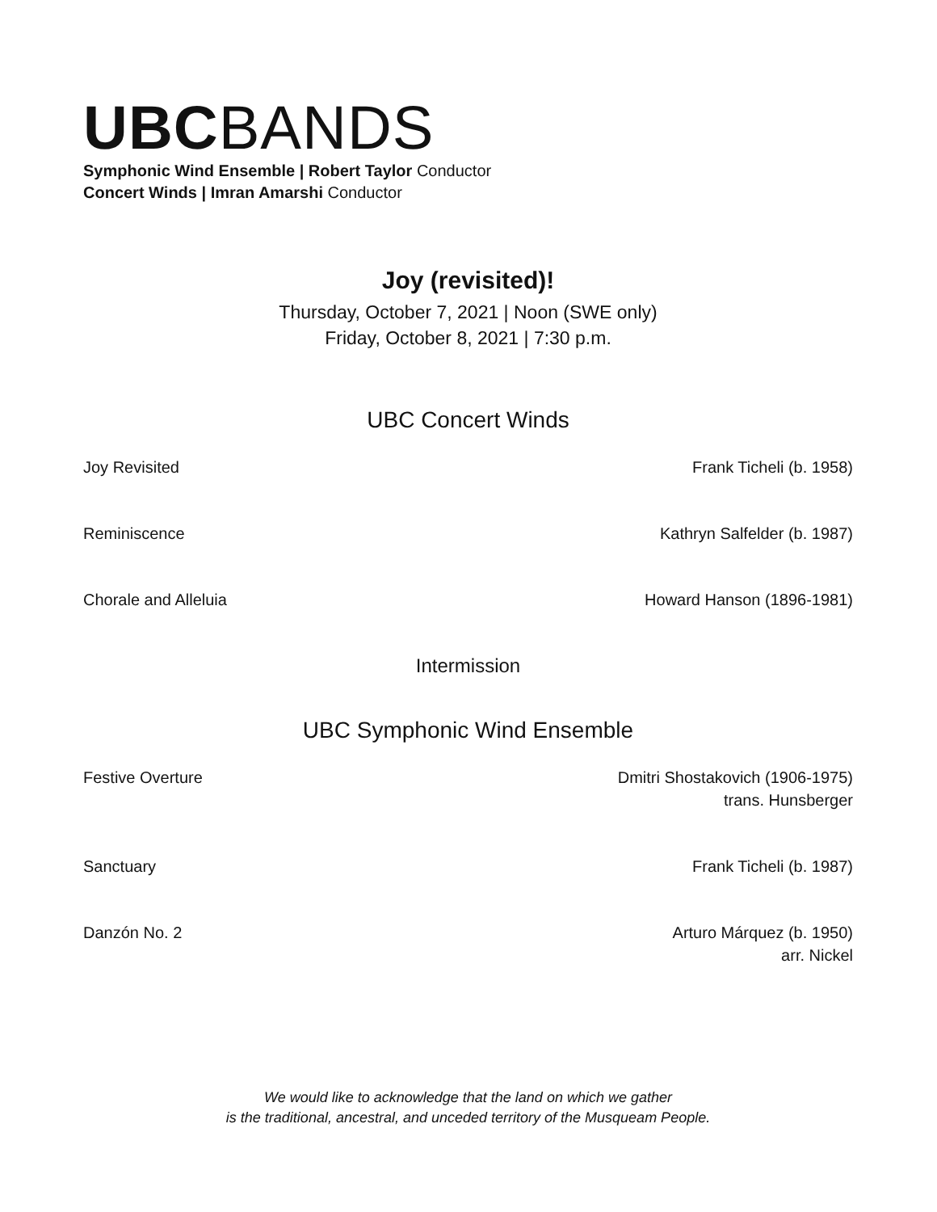UBC BANDS
Symphonic Wind Ensemble | Robert Taylor Conductor
Concert Winds | Imran Amarshi Conductor
Joy (revisited)!
Thursday, October 7, 2021 | Noon (SWE only)
Friday, October 8, 2021 | 7:30 p.m.
UBC Concert Winds
Joy Revisited Frank Ticheli (b. 1958)
Reminiscence Kathryn Salfelder (b. 1987)
Chorale and Alleluia Howard Hanson (1896-1981)
Intermission
UBC Symphonic Wind Ensemble
Festive Overture Dmitri Shostakovich (1906-1975)
trans. Hunsberger
Sanctuary Frank Ticheli (b. 1987)
Danzón No. 2 Arturo Márquez (b. 1950)
arr. Nickel
We would like to acknowledge that the land on which we gather
is the traditional, ancestral, and unceded territory of the Musqueam People.